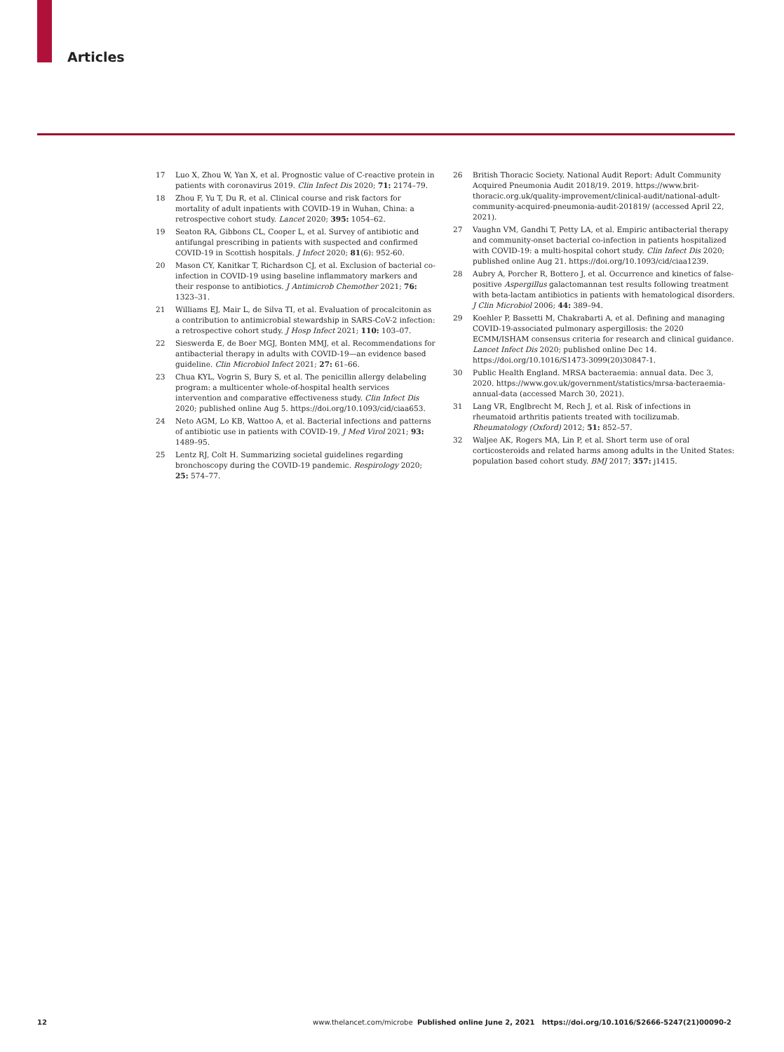Articles
17 Luo X, Zhou W, Yan X, et al. Prognostic value of C-reactive protein in patients with coronavirus 2019. Clin Infect Dis 2020; 71: 2174–79.
18 Zhou F, Yu T, Du R, et al. Clinical course and risk factors for mortality of adult inpatients with COVID-19 in Wuhan, China: a retrospective cohort study. Lancet 2020; 395: 1054–62.
19 Seaton RA, Gibbons CL, Cooper L, et al. Survey of antibiotic and antifungal prescribing in patients with suspected and confirmed COVID-19 in Scottish hospitals. J Infect 2020; 81(6): 952-60.
20 Mason CY, Kanitkar T, Richardson CJ, et al. Exclusion of bacterial co-infection in COVID-19 using baseline inflammatory markers and their response to antibiotics. J Antimicrob Chemother 2021; 76: 1323–31.
21 Williams EJ, Mair L, de Silva TI, et al. Evaluation of procalcitonin as a contribution to antimicrobial stewardship in SARS-CoV-2 infection: a retrospective cohort study. J Hosp Infect 2021; 110: 103–07.
22 Sieswerda E, de Boer MGJ, Bonten MMJ, et al. Recommendations for antibacterial therapy in adults with COVID-19—an evidence based guideline. Clin Microbiol Infect 2021; 27: 61–66.
23 Chua KYL, Vogrin S, Bury S, et al. The penicillin allergy delabeling program: a multicenter whole-of-hospital health services intervention and comparative effectiveness study. Clin Infect Dis 2020; published online Aug 5. https://doi.org/10.1093/cid/ciaa653.
24 Neto AGM, Lo KB, Wattoo A, et al. Bacterial infections and patterns of antibiotic use in patients with COVID-19. J Med Virol 2021; 93: 1489–95.
25 Lentz RJ, Colt H. Summarizing societal guidelines regarding bronchoscopy during the COVID-19 pandemic. Respirology 2020; 25: 574–77.
26 British Thoracic Society. National Audit Report: Adult Community Acquired Pneumonia Audit 2018/19. 2019. https://www.brit-thoracic.org.uk/quality-improvement/clinical-audit/national-adult-community-acquired-pneumonia-audit-201819/ (accessed April 22, 2021).
27 Vaughn VM, Gandhi T, Petty LA, et al. Empiric antibacterial therapy and community-onset bacterial co-infection in patients hospitalized with COVID-19: a multi-hospital cohort study. Clin Infect Dis 2020; published online Aug 21. https://doi.org/10.1093/cid/ciaa1239.
28 Aubry A, Porcher R, Bottero J, et al. Occurrence and kinetics of false-positive Aspergillus galactomannan test results following treatment with beta-lactam antibiotics in patients with hematological disorders. J Clin Microbiol 2006; 44: 389–94.
29 Koehler P, Bassetti M, Chakrabarti A, et al. Defining and managing COVID-19-associated pulmonary aspergillosis: the 2020 ECMM/ISHAM consensus criteria for research and clinical guidance. Lancet Infect Dis 2020; published online Dec 14. https://doi.org/10.1016/S1473-3099(20)30847-1.
30 Public Health England. MRSA bacteraemia: annual data. Dec 3, 2020. https://www.gov.uk/government/statistics/mrsa-bacteraemia-annual-data (accessed March 30, 2021).
31 Lang VR, Englbrecht M, Rech J, et al. Risk of infections in rheumatoid arthritis patients treated with tocilizumab. Rheumatology (Oxford) 2012; 51: 852–57.
32 Waljee AK, Rogers MA, Lin P, et al. Short term use of oral corticosteroids and related harms among adults in the United States: population based cohort study. BMJ 2017; 357: j1415.
12 www.thelancet.com/microbe Published online June 2, 2021 https://doi.org/10.1016/S2666-5247(21)00090-2